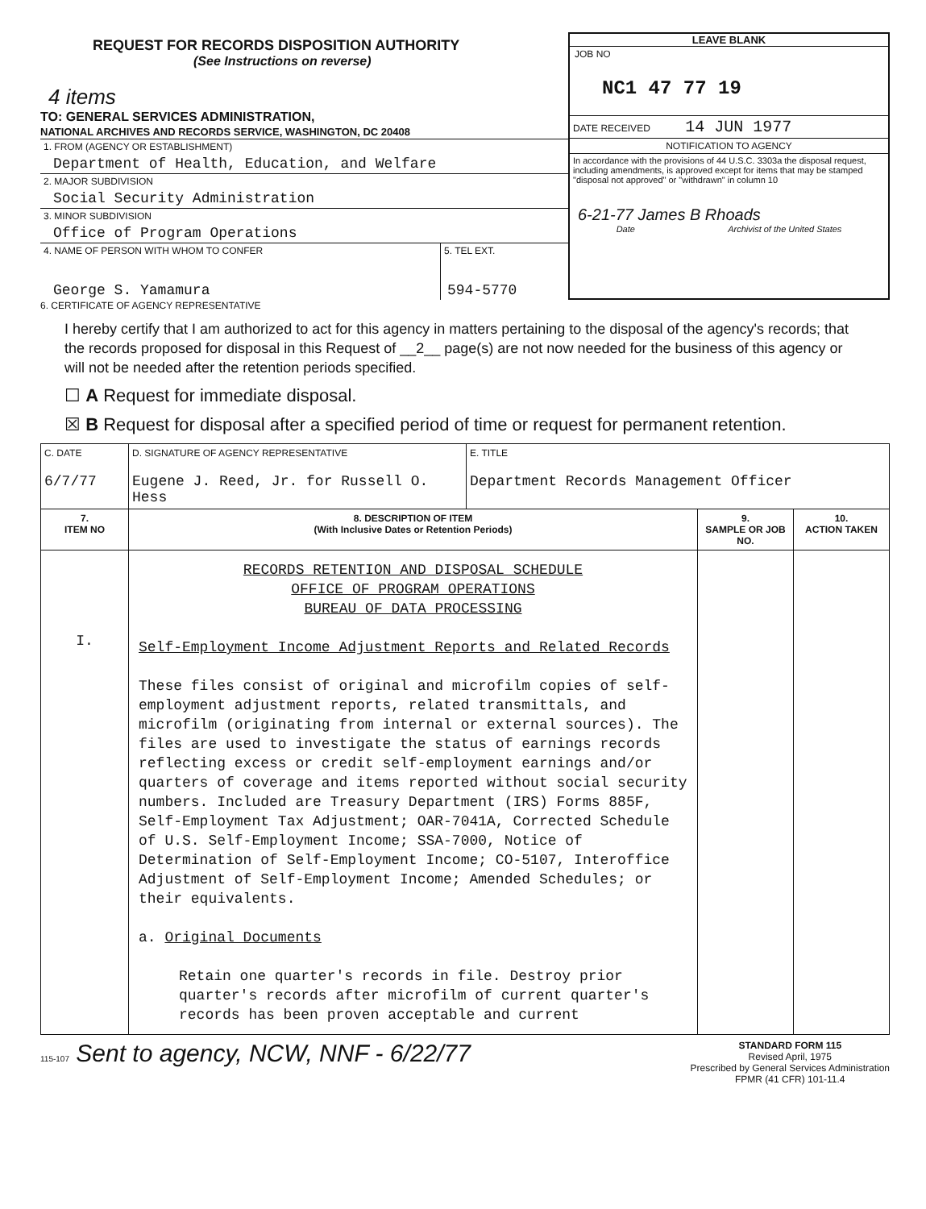REQUEST FOR RECORDS DISPOSITION AUTHORITY
(See Instructions on reverse)
4 items
TO: GENERAL SERVICES ADMINISTRATION,
NATIONAL ARCHIVES AND RECORDS SERVICE, WASHINGTON, DC 20408
1. FROM (AGENCY OR ESTABLISHMENT)
Department of Health, Education, and Welfare
2. MAJOR SUBDIVISION
Social Security Administration
3. MINOR SUBDIVISION
Office of Program Operations
4. NAME OF PERSON WITH WHOM TO CONFER
George S. Yamamura
5. TEL EXT.
594-5770
LEAVE BLANK
JOB NO
NC1 47 77 19
DATE RECEIVED 14 JUN 1977
NOTIFICATION TO AGENCY
In accordance with the provisions of 44 U.S.C. 3303a the disposal request, including amendments, is approved except for items that may be stamped "disposal not approved" or "withdrawn" in column 10
6-21-77 James B Rhoads
Date Archivist of the United States
6. CERTIFICATE OF AGENCY REPRESENTATIVE
I hereby certify that I am authorized to act for this agency in matters pertaining to the disposal of the agency's records; that the records proposed for disposal in this Request of __2__ page(s) are not now needed for the business of this agency or will not be needed after the retention periods specified.
☐ A Request for immediate disposal.
☒ B Request for disposal after a specified period of time or request for permanent retention.
| C. DATE 6/7/77 | D. SIGNATURE OF AGENCY REPRESENTATIVE Eugene J. Reed, Jr. for Russell O. Hess | E. TITLE Department Records Management Officer | | |
| 7. ITEM NO | 8. DESCRIPTION OF ITEM (With Inclusive Dates or Retention Periods) | | 9. SAMPLE OR JOB NO. | 10. ACTION TAKEN |
| I. | RECORDS RETENTION AND DISPOSAL SCHEDULE OFFICE OF PROGRAM OPERATIONS BUREAU OF DATA PROCESSING Self-Employment Income Adjustment Reports and Related Records These files consist of original and microfilm copies of self-employment adjustment reports, related transmittals, and microfilm (originating from internal or external sources). The files are used to investigate the status of earnings records reflecting excess or credit self-employment earnings and/or quarters of coverage and items reported without social security numbers. Included are Treasury Department (IRS) Forms 885F, Self-Employment Tax Adjustment; OAR-7041A, Corrected Schedule of U.S. Self-Employment Income; SSA-7000, Notice of Determination of Self-Employment Income; CO-5107, Interoffice Adjustment of Self-Employment Income; Amended Schedules; or their equivalents. a. Original Documents Retain one quarter's records in file. Destroy prior quarter's records after microfilm of current quarter's records has been proven acceptable and current | | | |
115-107 Sent to agency, NCW, NNF - 6/22/77
STANDARD FORM 115
Revised April, 1975
Prescribed by General Services Administration
FPMR (41 CFR) 101-11.4